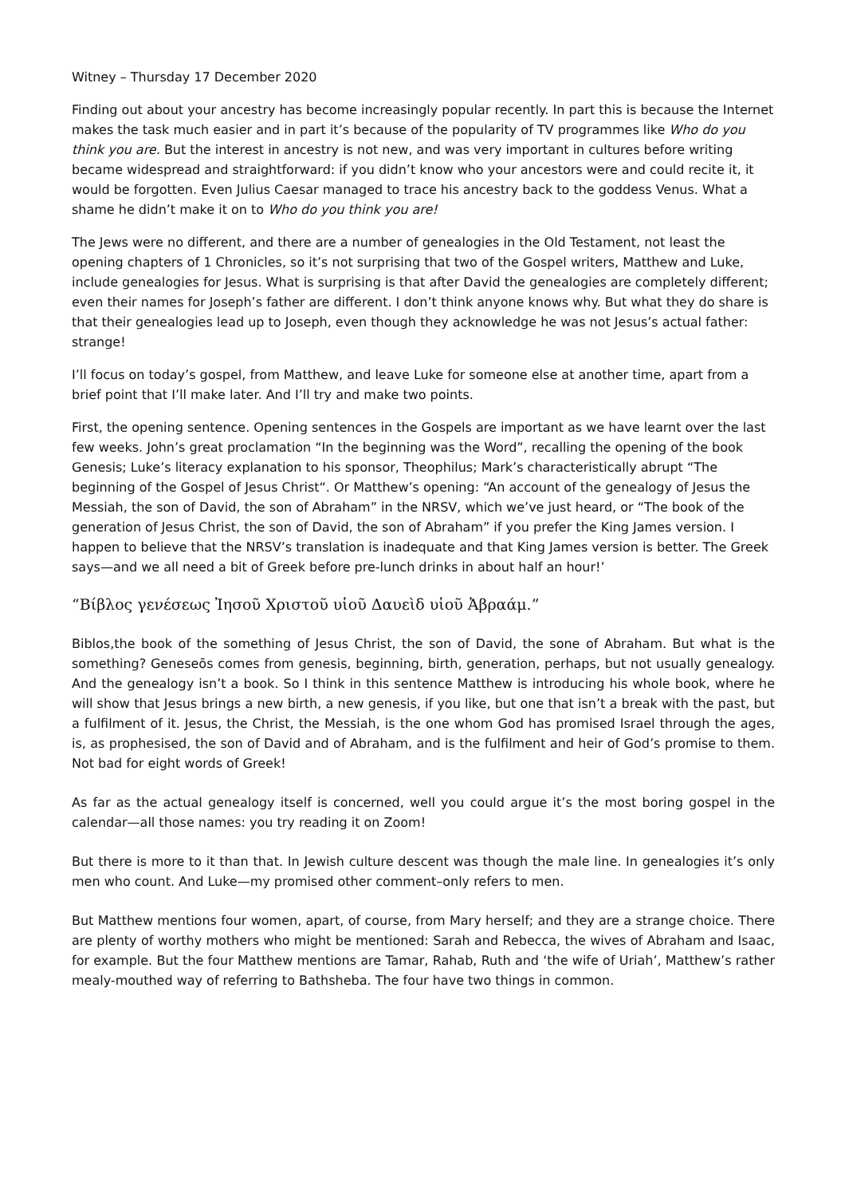Witney – Thursday 17 December 2020
Finding out about your ancestry has become increasingly popular recently. In part this is because the Internet makes the task much easier and in part it’s because of the popularity of TV programmes like Who do you think you are. But the interest in ancestry is not new, and was very important in cultures before writing became widespread and straightforward: if you didn’t know who your ancestors were and could recite it, it would be forgotten. Even Julius Caesar managed to trace his ancestry back to the goddess Venus. What a shame he didn’t make it on to Who do you think you are!
The Jews were no different, and there are a number of genealogies in the Old Testament, not least the opening chapters of 1 Chronicles, so it’s not surprising that two of the Gospel writers, Matthew and Luke, include genealogies for Jesus. What is surprising is that after David the genealogies are completely different; even their names for Joseph’s father are different. I don’t think anyone knows why. But what they do share is that their genealogies lead up to Joseph, even though they acknowledge he was not Jesus’s actual father: strange!
I’ll focus on today’s gospel, from Matthew, and leave Luke for someone else at another time, apart from a brief point that I’ll make later. And I’ll try and make two points.
First, the opening sentence. Opening sentences in the Gospels are important as we have learnt over the last few weeks. John’s great proclamation “In the beginning was the Word”, recalling the opening of the book Genesis; Luke’s literacy explanation to his sponsor, Theophilus; Mark’s characteristically abrupt “The beginning of the Gospel of Jesus Christ“. Or Matthew’s opening: “An account of the genealogy of Jesus the Messiah, the son of David, the son of Abraham” in the NRSV, which we’ve just heard, or “The book of the generation of Jesus Christ, the son of David, the son of Abraham” if you prefer the King James version. I happen to believe that the NRSV’s translation is inadequate and that King James version is better. The Greek says—and we all need a bit of Greek before pre-lunch drinks in about half an hour!’
“Βίβλος γενέσεως Ἰησοῦ Χριστοῦ υἱοῦ Δαυεὶδ υἱοῦ Ἀβραάμ.”
Biblos,the book of the something of Jesus Christ, the son of David, the sone of Abraham. But what is the something? Geneseōs comes from genesis, beginning, birth, generation, perhaps, but not usually genealogy. And the genealogy isn’t a book. So I think in this sentence Matthew is introducing his whole book, where he will show that Jesus brings a new birth, a new genesis, if you like, but one that isn’t a break with the past, but a fulfilment of it. Jesus, the Christ, the Messiah, is the one whom God has promised Israel through the ages, is, as prophesised, the son of David and of Abraham, and is the fulfilment and heir of God’s promise to them. Not bad for eight words of Greek!
As far as the actual genealogy itself is concerned, well you could argue it’s the most boring gospel in the calendar—all those names: you try reading it on Zoom!
But there is more to it than that. In Jewish culture descent was though the male line. In genealogies it’s only men who count. And Luke—my promised other comment–only refers to men.
But Matthew mentions four women, apart, of course, from Mary herself; and they are a strange choice. There are plenty of worthy mothers who might be mentioned: Sarah and Rebecca, the wives of Abraham and Isaac, for example. But the four Matthew mentions are Tamar, Rahab, Ruth and ‘the wife of Uriah’, Matthew’s rather mealy-mouthed way of referring to Bathsheba. The four have two things in common.